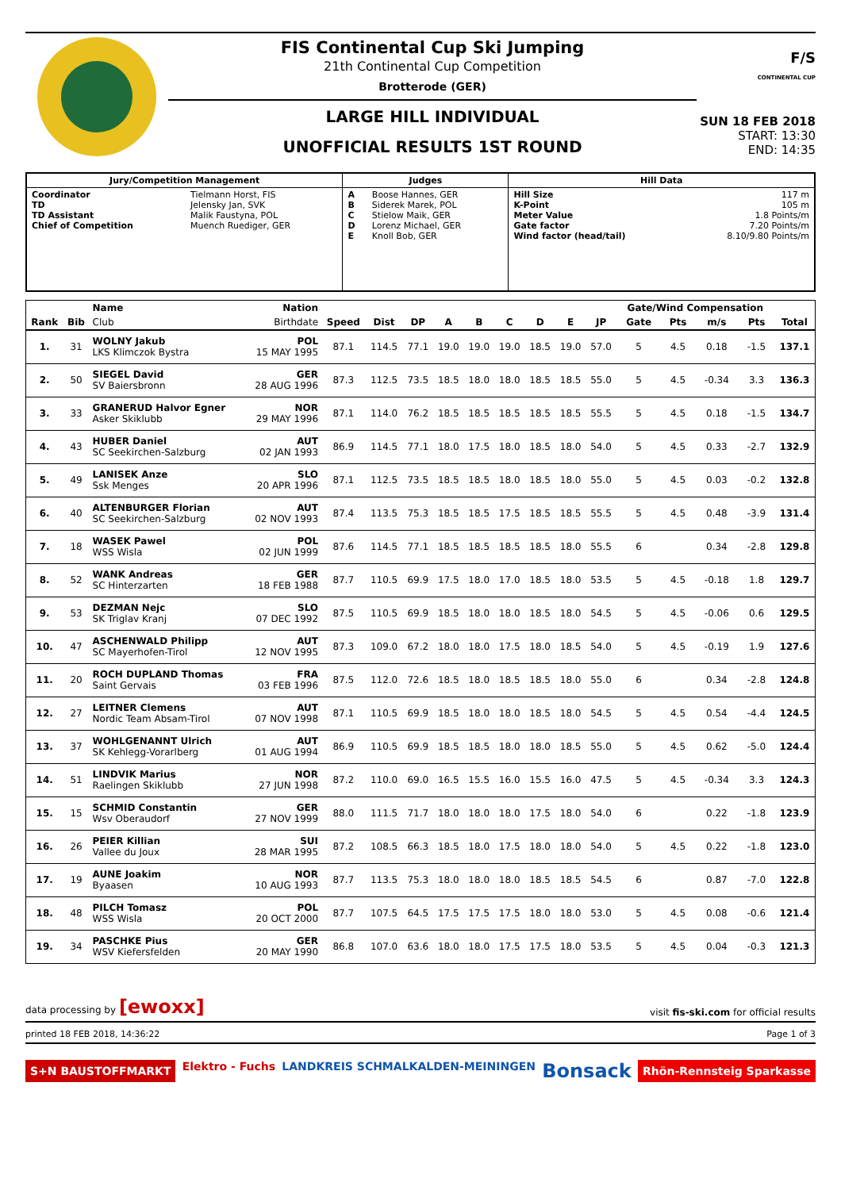FIS Continental Cup Ski Jumping
21th Continental Cup Competition
Brotterode (GER)
LARGE HILL INDIVIDUAL
UNOFFICIAL RESULTS 1ST ROUND
F/S
CONTINENTAL CUP
SUN 18 FEB 2018
START: 13:30
END: 14:35
| Jury/Competition Management | | Judges | | Hill Data | |
| Coordinator TD TD Assistant Chief of Competition | Tielmann Horst, FIS Jelensky Jan, SVK Malik Faustyna, POL Muench Ruediger, GER | A B C D E | Boose Hannes, GER Siderek Marek, POL Stielow Maik, GER Lorenz Michael, GER Knoll Bob, GER | Hill Size K-Point Meter Value Gate factor Wind factor (head/tail) | 117 m 105 m 1.8 Points/m 7.20 Points/m 8.10/9.80 Points/m |
| | | Name | Nation | | | | | | | | | | Gate/Wind Compensation | | | | |
| --- | --- | --- | --- | --- | --- | --- | --- | --- | --- | --- | --- | --- | --- | --- | --- | --- | --- |
| Rank | Bib | Club | Birthdate | Speed | Dist | DP | A | B | C | D | E | JP | Gate | Pts | m/s | Pts | Total |
| 1. | 31 | WOLNY Jakub LKS Klimczok Bystra | POL 15 MAY 1995 | 87.1 | 114.5 | 77.1 | 19.0 | 19.0 | 19.0 | 18.5 | 19.0 | 57.0 | 5 | 4.5 | 0.18 | -1.5 | 137.1 |
| 2. | 50 | SIEGEL David SV Baiersbronn | GER 28 AUG 1996 | 87.3 | 112.5 | 73.5 | 18.5 | 18.0 | 18.0 | 18.5 | 18.5 | 55.0 | 5 | 4.5 | -0.34 | 3.3 | 136.3 |
| 3. | 33 | GRANERUD Halvor Egner Asker Skiklubb | NOR 29 MAY 1996 | 87.1 | 114.0 | 76.2 | 18.5 | 18.5 | 18.5 | 18.5 | 18.5 | 55.5 | 5 | 4.5 | 0.18 | -1.5 | 134.7 |
| 4. | 43 | HUBER Daniel SC Seekirchen-Salzburg | AUT 02 JAN 1993 | 86.9 | 114.5 | 77.1 | 18.0 | 17.5 | 18.0 | 18.5 | 18.0 | 54.0 | 5 | 4.5 | 0.33 | -2.7 | 132.9 |
| 5. | 49 | LANISEK Anze Ssk Menges | SLO 20 APR 1996 | 87.1 | 112.5 | 73.5 | 18.5 | 18.5 | 18.0 | 18.5 | 18.0 | 55.0 | 5 | 4.5 | 0.03 | -0.2 | 132.8 |
| 6. | 40 | ALTENBURGER Florian SC Seekirchen-Salzburg | AUT 02 NOV 1993 | 87.4 | 113.5 | 75.3 | 18.5 | 18.5 | 17.5 | 18.5 | 18.5 | 55.5 | 5 | 4.5 | 0.48 | -3.9 | 131.4 |
| 7. | 18 | WASEK Pawel WSS Wisla | POL 02 JUN 1999 | 87.6 | 114.5 | 77.1 | 18.5 | 18.5 | 18.5 | 18.5 | 18.0 | 55.5 | 6 | | 0.34 | -2.8 | 129.8 |
| 8. | 52 | WANK Andreas SC Hinterzarten | GER 18 FEB 1988 | 87.7 | 110.5 | 69.9 | 17.5 | 18.0 | 17.0 | 18.5 | 18.0 | 53.5 | 5 | 4.5 | -0.18 | 1.8 | 129.7 |
| 9. | 53 | DEZMAN Nejc SK Triglav Kranj | SLO 07 DEC 1992 | 87.5 | 110.5 | 69.9 | 18.5 | 18.0 | 18.0 | 18.5 | 18.0 | 54.5 | 5 | 4.5 | -0.06 | 0.6 | 129.5 |
| 10. | 47 | ASCHENWALD Philipp SC Mayerhofen-Tirol | AUT 12 NOV 1995 | 87.3 | 109.0 | 67.2 | 18.0 | 18.0 | 17.5 | 18.0 | 18.5 | 54.0 | 5 | 4.5 | -0.19 | 1.9 | 127.6 |
| 11. | 20 | ROCH DUPLAND Thomas Saint Gervais | FRA 03 FEB 1996 | 87.5 | 112.0 | 72.6 | 18.5 | 18.0 | 18.5 | 18.5 | 18.0 | 55.0 | 6 | | 0.34 | -2.8 | 124.8 |
| 12. | 27 | LEITNER Clemens Nordic Team Absam-Tirol | AUT 07 NOV 1998 | 87.1 | 110.5 | 69.9 | 18.5 | 18.0 | 18.0 | 18.5 | 18.0 | 54.5 | 5 | 4.5 | 0.54 | -4.4 | 124.5 |
| 13. | 37 | WOHLGENANNT Ulrich SK Kehlegg-Vorarlberg | AUT 01 AUG 1994 | 86.9 | 110.5 | 69.9 | 18.5 | 18.5 | 18.0 | 18.0 | 18.5 | 55.0 | 5 | 4.5 | 0.62 | -5.0 | 124.4 |
| 14. | 51 | LINDVIK Marius Raelingen Skiklubb | NOR 27 JUN 1998 | 87.2 | 110.0 | 69.0 | 16.5 | 15.5 | 16.0 | 15.5 | 16.0 | 47.5 | 5 | 4.5 | -0.34 | 3.3 | 124.3 |
| 15. | 15 | SCHMID Constantin Wsv Oberaudorf | GER 27 NOV 1999 | 88.0 | 111.5 | 71.7 | 18.0 | 18.0 | 18.0 | 17.5 | 18.0 | 54.0 | 6 | | 0.22 | -1.8 | 123.9 |
| 16. | 26 | PEIER Killian Vallee du Joux | SUI 28 MAR 1995 | 87.2 | 108.5 | 66.3 | 18.5 | 18.0 | 17.5 | 18.0 | 18.0 | 54.0 | 5 | 4.5 | 0.22 | -1.8 | 123.0 |
| 17. | 19 | AUNE Joakim Byaasen | NOR 10 AUG 1993 | 87.7 | 113.5 | 75.3 | 18.0 | 18.0 | 18.0 | 18.5 | 18.5 | 54.5 | 6 | | 0.87 | -7.0 | 122.8 |
| 18. | 48 | PILCH Tomasz WSS Wisla | POL 20 OCT 2000 | 87.7 | 107.5 | 64.5 | 17.5 | 17.5 | 17.5 | 18.0 | 18.0 | 53.0 | 5 | 4.5 | 0.08 | -0.6 | 121.4 |
| 19. | 34 | PASCHKE Pius WSV Kiefersfelden | GER 20 MAY 1990 | 86.8 | 107.0 | 63.6 | 18.0 | 18.0 | 17.5 | 17.5 | 18.0 | 53.5 | 5 | 4.5 | 0.04 | -0.3 | 121.3 |
data processing by [ewoxx] visit fis-ski.com for official results
printed 18 FEB 2018, 14:36:22 Page 1 of 3
S+N BAUSTOFFMARKT Elektro - Fuchs LANDKREIS SCHMALKALDEN-MEININGEN Bonsack Rhön-Rennsteig Sparkasse